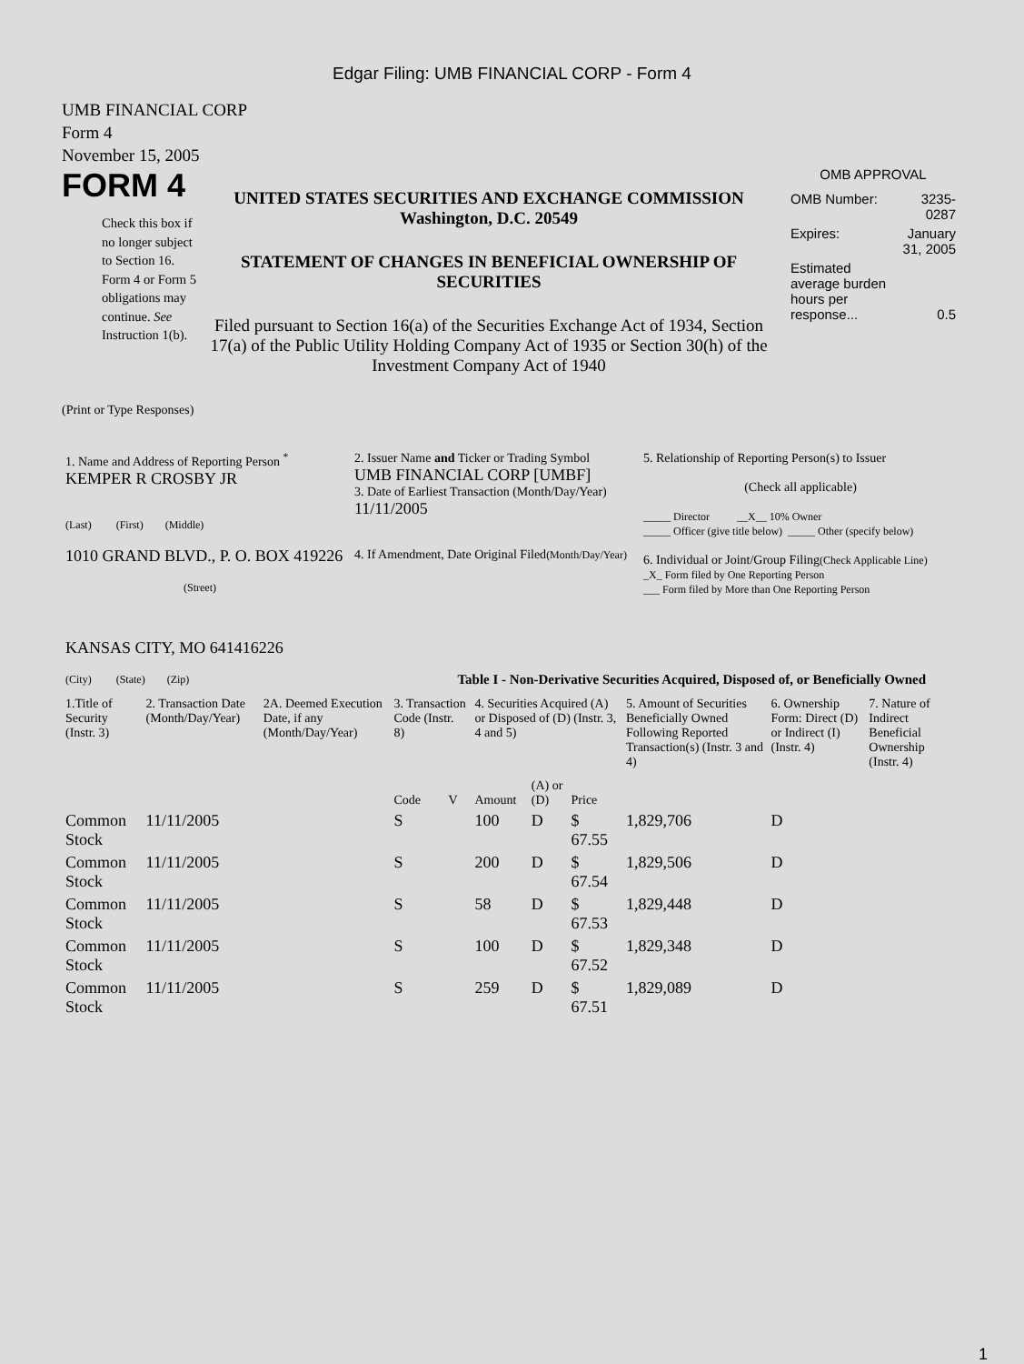Edgar Filing: UMB FINANCIAL CORP - Form 4
UMB FINANCIAL CORP
Form 4
November 15, 2005
FORM 4
Check this box if no longer subject to Section 16. Form 4 or Form 5 obligations may continue. See Instruction 1(b).
UNITED STATES SECURITIES AND EXCHANGE COMMISSION
Washington, D.C. 20549
STATEMENT OF CHANGES IN BENEFICIAL OWNERSHIP OF SECURITIES
Filed pursuant to Section 16(a) of the Securities Exchange Act of 1934, Section 17(a) of the Public Utility Holding Company Act of 1935 or Section 30(h) of the Investment Company Act of 1940
OMB APPROVAL
| OMB Number: | 3235-0287 |
| Expires: | January 31, 2005 |
| Estimated average burden hours per response... | 0.5 |
(Print or Type Responses)
| 1. Name and Address of Reporting Person <sup>*</sup> KEMPER R CROSBY JR (Last) (First) (Middle) 1010 GRAND BLVD., P. O. BOX 419226 (Street) KANSAS CITY, MO 641416226 (City) (State) (Zip) | 2. Issuer Name and Ticker or Trading Symbol UMB FINANCIAL CORP [UMBF] 3. Date of Earliest Transaction (Month/Day/Year) 11/11/2005 4. If Amendment, Date Original Filed (Month/Day/Year) | 5. Relationship of Reporting Person(s) to Issuer (Check all applicable) _____ Director __X__ 10% Owner _____ Officer (give title below) _____ Other (specify below) 6. Individual or Joint/Group Filing (Check Applicable Line) _X_ Form filed by One Reporting Person ___ Form filed by More than One Reporting Person |
Table I - Non-Derivative Securities Acquired, Disposed of, or Beneficially Owned
| 1.Title of Security (Instr. 3) | 2. Transaction Date (Month/Day/Year) | 2A. Deemed Execution Date, if any (Month/Day/Year) | 3. Transaction Code (Instr. 8) | | 4. Securities Acquired (A) or Disposed of (D) (Instr. 3, 4 and 5) | | | 5. Amount of Securities Beneficially Owned Following Reported Transaction(s) (Instr. 3 and 4) | 6. Ownership Form: Direct (D) or Indirect (I) (Instr. 4) | 7. Nature of Indirect Beneficial Ownership (Instr. 4) |
| --- | --- | --- | --- | --- | --- | --- | --- | --- | --- | --- |
| | | | Code | V | Amount | (A) or (D) | Price | | | |
| Common Stock | 11/11/2005 | | S | | 100 | D | $ 67.55 | 1,829,706 | D | |
| Common Stock | 11/11/2005 | | S | | 200 | D | $ 67.54 | 1,829,506 | D | |
| Common Stock | 11/11/2005 | | S | | 58 | D | $ 67.53 | 1,829,448 | D | |
| Common Stock | 11/11/2005 | | S | | 100 | D | $ 67.52 | 1,829,348 | D | |
| Common Stock | 11/11/2005 | | S | | 259 | D | $ 67.51 | 1,829,089 | D | |
1